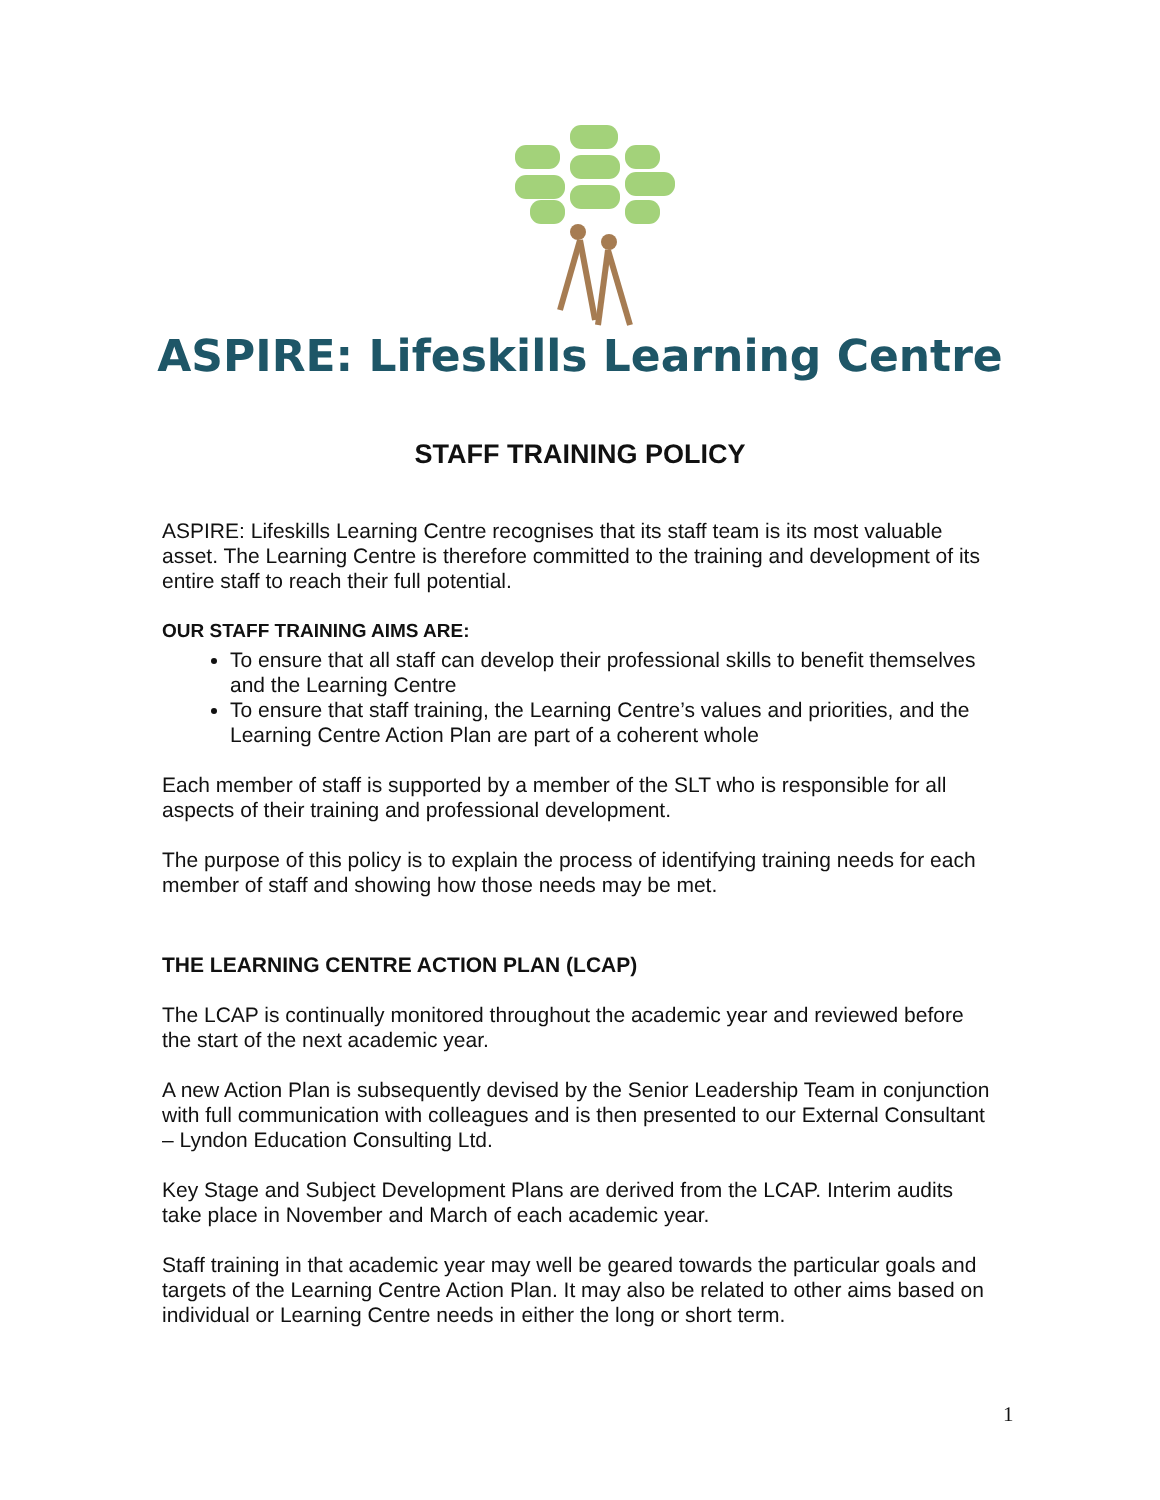ASPIRE: Lifeskills Learning Centre
STAFF TRAINING POLICY
ASPIRE: Lifeskills Learning Centre recognises that its staff team is its most valuable asset. The Learning Centre is therefore committed to the training and development of its entire staff to reach their full potential.
OUR STAFF TRAINING AIMS ARE:
To ensure that all staff can develop their professional skills to benefit themselves and the Learning Centre
To ensure that staff training, the Learning Centre’s values and priorities, and the Learning Centre Action Plan are part of a coherent whole
Each member of staff is supported by a member of the SLT who is responsible for all aspects of their training and professional development.
The purpose of this policy is to explain the process of identifying training needs for each member of staff and showing how those needs may be met.
THE LEARNING CENTRE ACTION PLAN (LCAP)
The LCAP is continually monitored throughout the academic year and reviewed before the start of the next academic year.
A new Action Plan is subsequently devised by the Senior Leadership Team in conjunction with full communication with colleagues and is then presented to our External Consultant – Lyndon Education Consulting Ltd.
Key Stage and Subject Development Plans are derived from the LCAP. Interim audits take place in November and March of each academic year.
Staff training in that academic year may well be geared towards the particular goals and targets of the Learning Centre Action Plan. It may also be related to other aims based on individual or Learning Centre needs in either the long or short term.
1